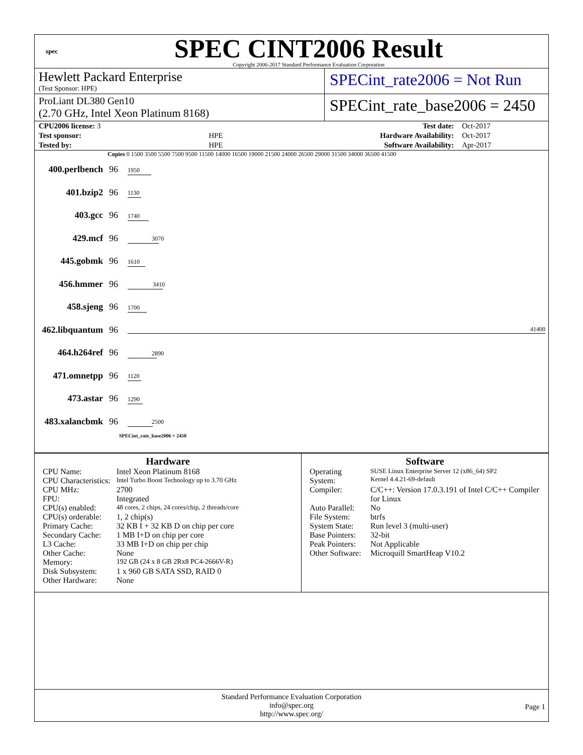spec
SPEC CINT2006 Result
Copyright 2006-2017 Standard Performance Evaluation Corporation
Hewlett Packard Enterprise
(Test Sponsor: HPE)
SPECint_rate2006 = Not Run
ProLiant DL380 Gen10
(2.70 GHz, Intel Xeon Platinum 8168)
SPECint_rate_base2006 = 2450
| CPU2006 license: 3 | | Test date: | Oct-2017 |
| Test sponsor: | HPE | Hardware Availability: | Oct-2017 |
| Tested by: | HPE | Software Availability: | Apr-2017 |
Copies 0 1500 3500 5500 7500 9500 11500 14000 16500 19000 21500 24000 26500 29000 31500 34000 36500 41500
| 400.perlbench | 96 | 1950 |
| 401.bzip2 | 96 | 1130 |
| 403.gcc | 96 | 1740 |
| 429.mcf | 96 | 3070 |
| 445.gobmk | 96 | 1610 |
| 456.hmmer | 96 | 3410 |
| 458.sjeng | 96 | 1700 |
| 462.libquantum | 96 | 41400 |
| 464.h264ref | 96 | 2890 |
| 471.omnetpp | 96 | 1120 |
| 473.astar | 96 | 1290 |
| 483.xalancbmk | 96 | 2500 |
SPECint_rate_base2006 = 2450
Hardware
| CPU Name: | Intel Xeon Platinum 8168 |
| CPU Characteristics: | Intel Turbo Boost Technology up to 3.70 GHz |
| CPU MHz: | 2700 |
| FPU: | Integrated |
| CPU(s) enabled: | 48 cores, 2 chips, 24 cores/chip, 2 threads/core |
| CPU(s) orderable: | 1, 2 chip(s) |
| Primary Cache: | 32 KB I + 32 KB D on chip per core |
| Secondary Cache: | 1 MB I+D on chip per core |
| L3 Cache: | 33 MB I+D on chip per chip |
| Other Cache: | None |
| Memory: | 192 GB (24 x 8 GB 2Rx8 PC4-2666V-R) |
| Disk Subsystem: | 1 x 960 GB SATA SSD, RAID 0 |
| Other Hardware: | None |
Software
| Operating System: | SUSE Linux Enterprise Server 12 (x86_64) SP2 Kernel 4.4.21-69-default |
| Compiler: | C/C++: Version 17.0.3.191 of Intel C/C++ Compiler for Linux |
| Auto Parallel: | No |
| File System: | btrfs |
| System State: | Run level 3 (multi-user) |
| Base Pointers: | 32-bit |
| Peak Pointers: | Not Applicable |
| Other Software: | Microquill SmartHeap V10.2 |
Standard Performance Evaluation Corporation
info@spec.org
http://www.spec.org/
Page 1